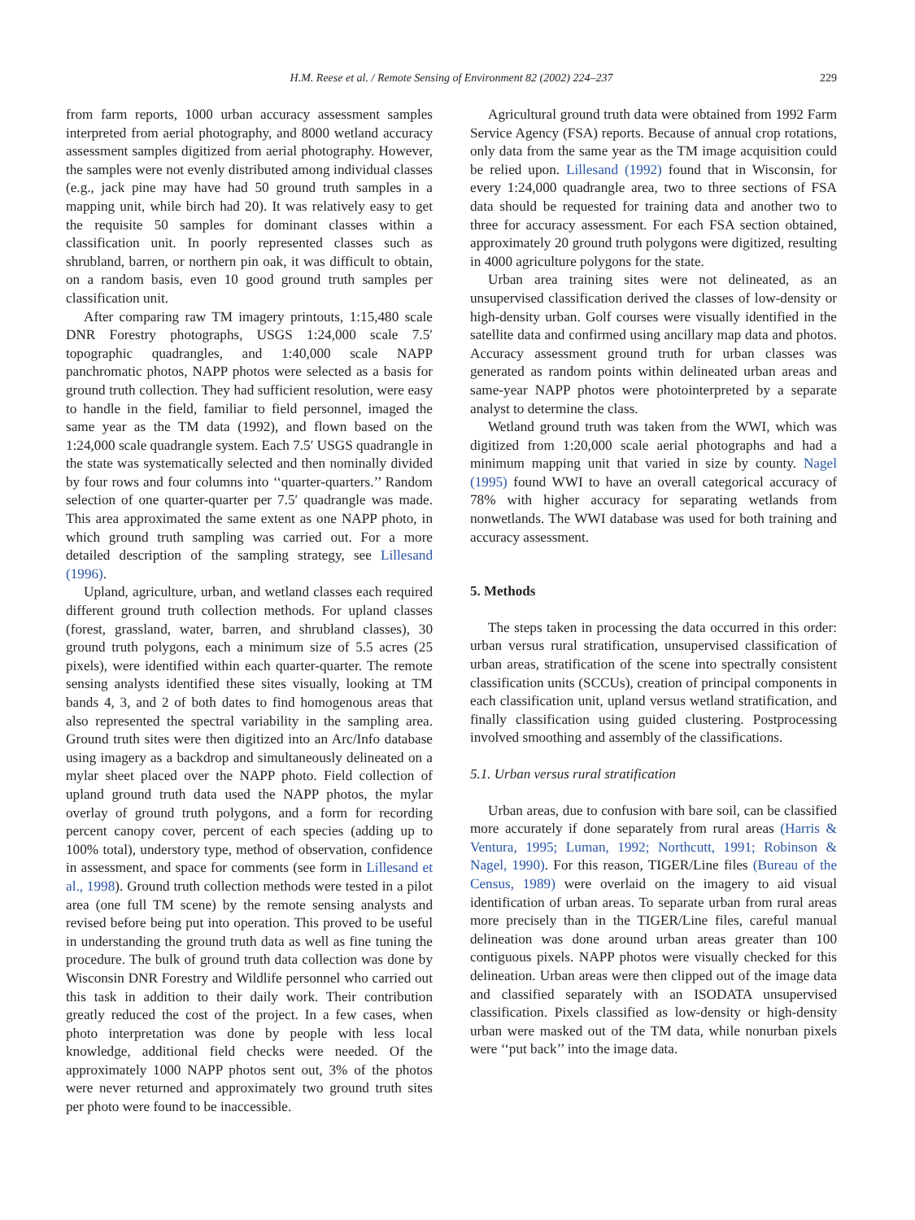H.M. Reese et al. / Remote Sensing of Environment 82 (2002) 224–237 229
from farm reports, 1000 urban accuracy assessment samples interpreted from aerial photography, and 8000 wetland accuracy assessment samples digitized from aerial photography. However, the samples were not evenly distributed among individual classes (e.g., jack pine may have had 50 ground truth samples in a mapping unit, while birch had 20). It was relatively easy to get the requisite 50 samples for dominant classes within a classification unit. In poorly represented classes such as shrubland, barren, or northern pin oak, it was difficult to obtain, on a random basis, even 10 good ground truth samples per classification unit.
After comparing raw TM imagery printouts, 1:15,480 scale DNR Forestry photographs, USGS 1:24,000 scale 7.5′ topographic quadrangles, and 1:40,000 scale NAPP panchromatic photos, NAPP photos were selected as a basis for ground truth collection. They had sufficient resolution, were easy to handle in the field, familiar to field personnel, imaged the same year as the TM data (1992), and flown based on the 1:24,000 scale quadrangle system. Each 7.5′ USGS quadrangle in the state was systematically selected and then nominally divided by four rows and four columns into ‘‘quarter-quarters.’’ Random selection of one quarter-quarter per 7.5′ quadrangle was made. This area approximated the same extent as one NAPP photo, in which ground truth sampling was carried out. For a more detailed description of the sampling strategy, see Lillesand (1996).
Upland, agriculture, urban, and wetland classes each required different ground truth collection methods. For upland classes (forest, grassland, water, barren, and shrubland classes), 30 ground truth polygons, each a minimum size of 5.5 acres (25 pixels), were identified within each quarter-quarter. The remote sensing analysts identified these sites visually, looking at TM bands 4, 3, and 2 of both dates to find homogenous areas that also represented the spectral variability in the sampling area. Ground truth sites were then digitized into an Arc/Info database using imagery as a backdrop and simultaneously delineated on a mylar sheet placed over the NAPP photo. Field collection of upland ground truth data used the NAPP photos, the mylar overlay of ground truth polygons, and a form for recording percent canopy cover, percent of each species (adding up to 100% total), understory type, method of observation, confidence in assessment, and space for comments (see form in Lillesand et al., 1998). Ground truth collection methods were tested in a pilot area (one full TM scene) by the remote sensing analysts and revised before being put into operation. This proved to be useful in understanding the ground truth data as well as fine tuning the procedure. The bulk of ground truth data collection was done by Wisconsin DNR Forestry and Wildlife personnel who carried out this task in addition to their daily work. Their contribution greatly reduced the cost of the project. In a few cases, when photo interpretation was done by people with less local knowledge, additional field checks were needed. Of the approximately 1000 NAPP photos sent out, 3% of the photos were never returned and approximately two ground truth sites per photo were found to be inaccessible.
Agricultural ground truth data were obtained from 1992 Farm Service Agency (FSA) reports. Because of annual crop rotations, only data from the same year as the TM image acquisition could be relied upon. Lillesand (1992) found that in Wisconsin, for every 1:24,000 quadrangle area, two to three sections of FSA data should be requested for training data and another two to three for accuracy assessment. For each FSA section obtained, approximately 20 ground truth polygons were digitized, resulting in 4000 agriculture polygons for the state.
Urban area training sites were not delineated, as an unsupervised classification derived the classes of low-density or high-density urban. Golf courses were visually identified in the satellite data and confirmed using ancillary map data and photos. Accuracy assessment ground truth for urban classes was generated as random points within delineated urban areas and same-year NAPP photos were photointerpreted by a separate analyst to determine the class.
Wetland ground truth was taken from the WWI, which was digitized from 1:20,000 scale aerial photographs and had a minimum mapping unit that varied in size by county. Nagel (1995) found WWI to have an overall categorical accuracy of 78% with higher accuracy for separating wetlands from nonwetlands. The WWI database was used for both training and accuracy assessment.
5. Methods
The steps taken in processing the data occurred in this order: urban versus rural stratification, unsupervised classification of urban areas, stratification of the scene into spectrally consistent classification units (SCCUs), creation of principal components in each classification unit, upland versus wetland stratification, and finally classification using guided clustering. Postprocessing involved smoothing and assembly of the classifications.
5.1. Urban versus rural stratification
Urban areas, due to confusion with bare soil, can be classified more accurately if done separately from rural areas (Harris & Ventura, 1995; Luman, 1992; Northcutt, 1991; Robinson & Nagel, 1990). For this reason, TIGER/Line files (Bureau of the Census, 1989) were overlaid on the imagery to aid visual identification of urban areas. To separate urban from rural areas more precisely than in the TIGER/Line files, careful manual delineation was done around urban areas greater than 100 contiguous pixels. NAPP photos were visually checked for this delineation. Urban areas were then clipped out of the image data and classified separately with an ISODATA unsupervised classification. Pixels classified as low-density or high-density urban were masked out of the TM data, while nonurban pixels were ‘‘put back’’ into the image data.